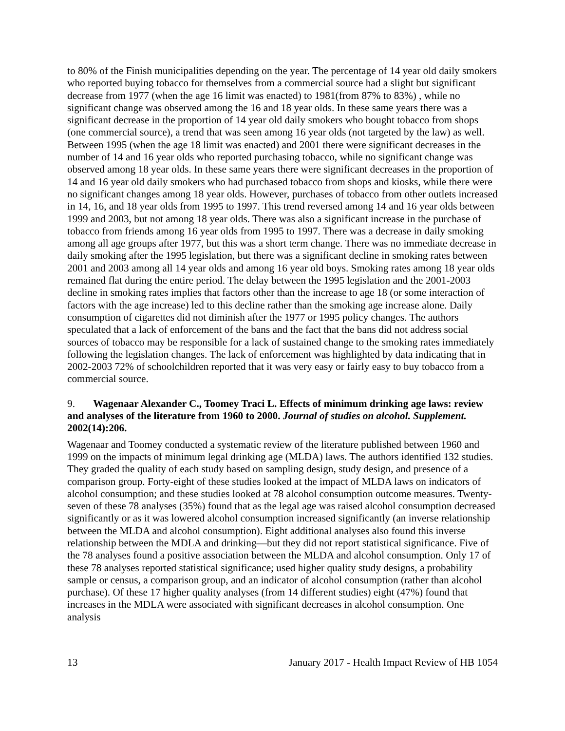to 80% of the Finish municipalities depending on the year. The percentage of 14 year old daily smokers who reported buying tobacco for themselves from a commercial source had a slight but significant decrease from 1977 (when the age 16 limit was enacted) to 1981(from 87% to 83%) , while no significant change was observed among the 16 and 18 year olds. In these same years there was a significant decrease in the proportion of 14 year old daily smokers who bought tobacco from shops (one commercial source), a trend that was seen among 16 year olds (not targeted by the law) as well. Between 1995 (when the age 18 limit was enacted) and 2001 there were significant decreases in the number of 14 and 16 year olds who reported purchasing tobacco, while no significant change was observed among 18 year olds. In these same years there were significant decreases in the proportion of 14 and 16 year old daily smokers who had purchased tobacco from shops and kiosks, while there were no significant changes among 18 year olds. However, purchases of tobacco from other outlets increased in 14, 16, and 18 year olds from 1995 to 1997. This trend reversed among 14 and 16 year olds between 1999 and 2003, but not among 18 year olds. There was also a significant increase in the purchase of tobacco from friends among 16 year olds from 1995 to 1997. There was a decrease in daily smoking among all age groups after 1977, but this was a short term change. There was no immediate decrease in daily smoking after the 1995 legislation, but there was a significant decline in smoking rates between 2001 and 2003 among all 14 year olds and among 16 year old boys. Smoking rates among 18 year olds remained flat during the entire period. The delay between the 1995 legislation and the 2001-2003 decline in smoking rates implies that factors other than the increase to age 18 (or some interaction of factors with the age increase) led to this decline rather than the smoking age increase alone. Daily consumption of cigarettes did not diminish after the 1977 or 1995 policy changes. The authors speculated that a lack of enforcement of the bans and the fact that the bans did not address social sources of tobacco may be responsible for a lack of sustained change to the smoking rates immediately following the legislation changes. The lack of enforcement was highlighted by data indicating that in 2002-2003 72% of schoolchildren reported that it was very easy or fairly easy to buy tobacco from a commercial source.
9. Wagenaar Alexander C., Toomey Traci L. Effects of minimum drinking age laws: review and analyses of the literature from 1960 to 2000. Journal of studies on alcohol. Supplement. 2002(14):206.
Wagenaar and Toomey conducted a systematic review of the literature published between 1960 and 1999 on the impacts of minimum legal drinking age (MLDA) laws. The authors identified 132 studies. They graded the quality of each study based on sampling design, study design, and presence of a comparison group. Forty-eight of these studies looked at the impact of MLDA laws on indicators of alcohol consumption; and these studies looked at 78 alcohol consumption outcome measures. Twenty-seven of these 78 analyses (35%) found that as the legal age was raised alcohol consumption decreased significantly or as it was lowered alcohol consumption increased significantly (an inverse relationship between the MLDA and alcohol consumption). Eight additional analyses also found this inverse relationship between the MDLA and drinking—but they did not report statistical significance. Five of the 78 analyses found a positive association between the MLDA and alcohol consumption. Only 17 of these 78 analyses reported statistical significance; used higher quality study designs, a probability sample or census, a comparison group, and an indicator of alcohol consumption (rather than alcohol purchase). Of these 17 higher quality analyses (from 14 different studies) eight (47%) found that increases in the MDLA were associated with significant decreases in alcohol consumption. One analysis
13 January 2017 - Health Impact Review of HB 1054